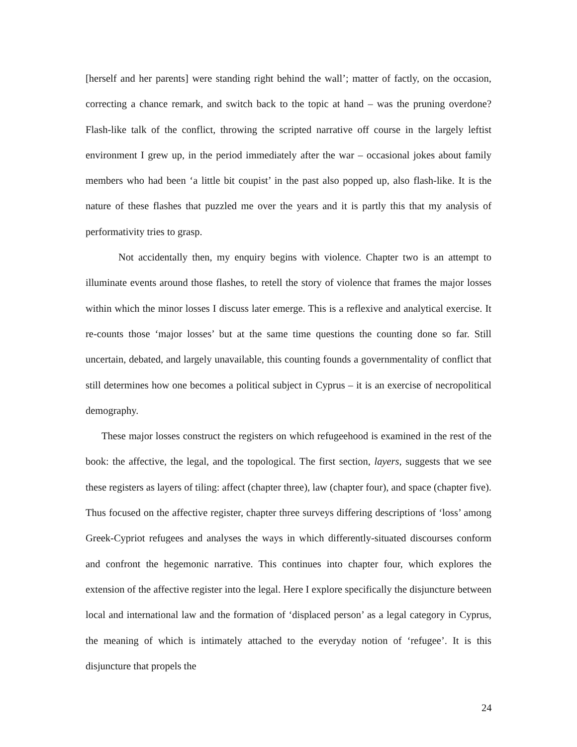[herself and her parents] were standing right behind the wall’; matter of factly, on the occasion, correcting a chance remark, and switch back to the topic at hand – was the pruning overdone? Flash-like talk of the conflict, throwing the scripted narrative off course in the largely leftist environment I grew up, in the period immediately after the war – occasional jokes about family members who had been ‘a little bit coupist’ in the past also popped up, also flash-like. It is the nature of these flashes that puzzled me over the years and it is partly this that my analysis of performativity tries to grasp.
Not accidentally then, my enquiry begins with violence. Chapter two is an attempt to illuminate events around those flashes, to retell the story of violence that frames the major losses within which the minor losses I discuss later emerge. This is a reflexive and analytical exercise. It re-counts those ‘major losses’ but at the same time questions the counting done so far. Still uncertain, debated, and largely unavailable, this counting founds a governmentality of conflict that still determines how one becomes a political subject in Cyprus – it is an exercise of necropolitical demography.
These major losses construct the registers on which refugeehood is examined in the rest of the book: the affective, the legal, and the topological. The first section, layers, suggests that we see these registers as layers of tiling: affect (chapter three), law (chapter four), and space (chapter five). Thus focused on the affective register, chapter three surveys differing descriptions of ‘loss’ among Greek-Cypriot refugees and analyses the ways in which differently-situated discourses conform and confront the hegemonic narrative. This continues into chapter four, which explores the extension of the affective register into the legal. Here I explore specifically the disjuncture between local and international law and the formation of ‘displaced person’ as a legal category in Cyprus, the meaning of which is intimately attached to the everyday notion of ‘refugee’. It is this disjuncture that propels the
24